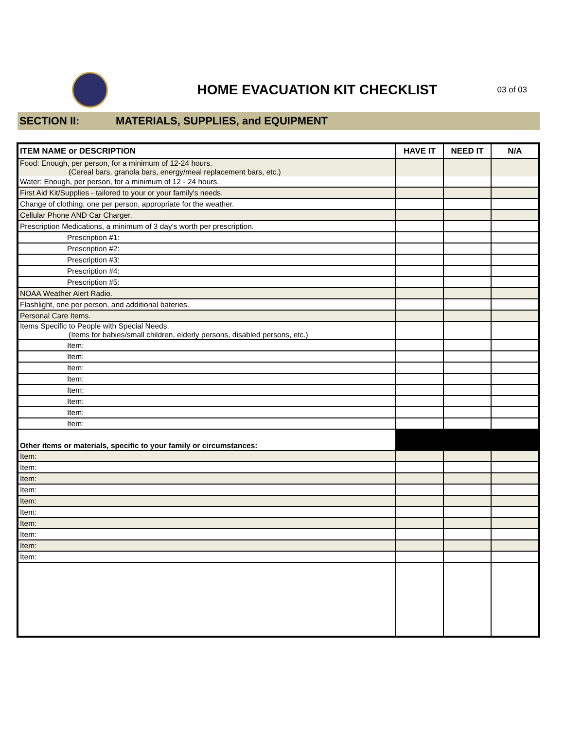HOME EVACUATION KIT CHECKLIST
03 of 03
SECTION II: MATERIALS, SUPPLIES, and EQUIPMENT
| ITEM NAME or DESCRIPTION | HAVE IT | NEED IT | N/A |
| --- | --- | --- | --- |
| Food: Enough, per person, for a minimum of 12-24 hours. (Cereal bars, granola bars, energy/meal replacement bars, etc.) | | | |
| Water: Enough, per person, for a minimum of 12 - 24 hours. | | | |
| First Aid Kit/Supplies - tailored to your or your family's needs. | | | |
| Change of clothing, one per person, appropriate for the weather. | | | |
| Cellular Phone AND Car Charger. | | | |
| Prescription Medications, a minimum of 3 day's worth per prescription. | | | |
| Prescription #1: | | | |
| Prescription #2: | | | |
| Prescription #3: | | | |
| Prescription #4: | | | |
| Prescription #5: | | | |
| NOAA Weather Alert Radio. | | | |
| Flashlight, one per person, and additional bateries. | | | |
| Personal Care Items. | | | |
| Items Specific to People with Special Needs. (Items for babies/small children, elderly persons, disabled persons, etc.) | | | |
| Item: | | | |
| Item: | | | |
| Item: | | | |
| Item: | | | |
| Item: | | | |
| Item: | | | |
| Item: | | | |
| Item: | | | |
| Other items or materials, specific to your family or circumstances: | | | |
| Item: | | | |
| Item: | | | |
| Item: | | | |
| Item: | | | |
| Item: | | | |
| Item: | | | |
| Item: | | | |
| Item: | | | |
| Item: | | | |
| Item: | | | |